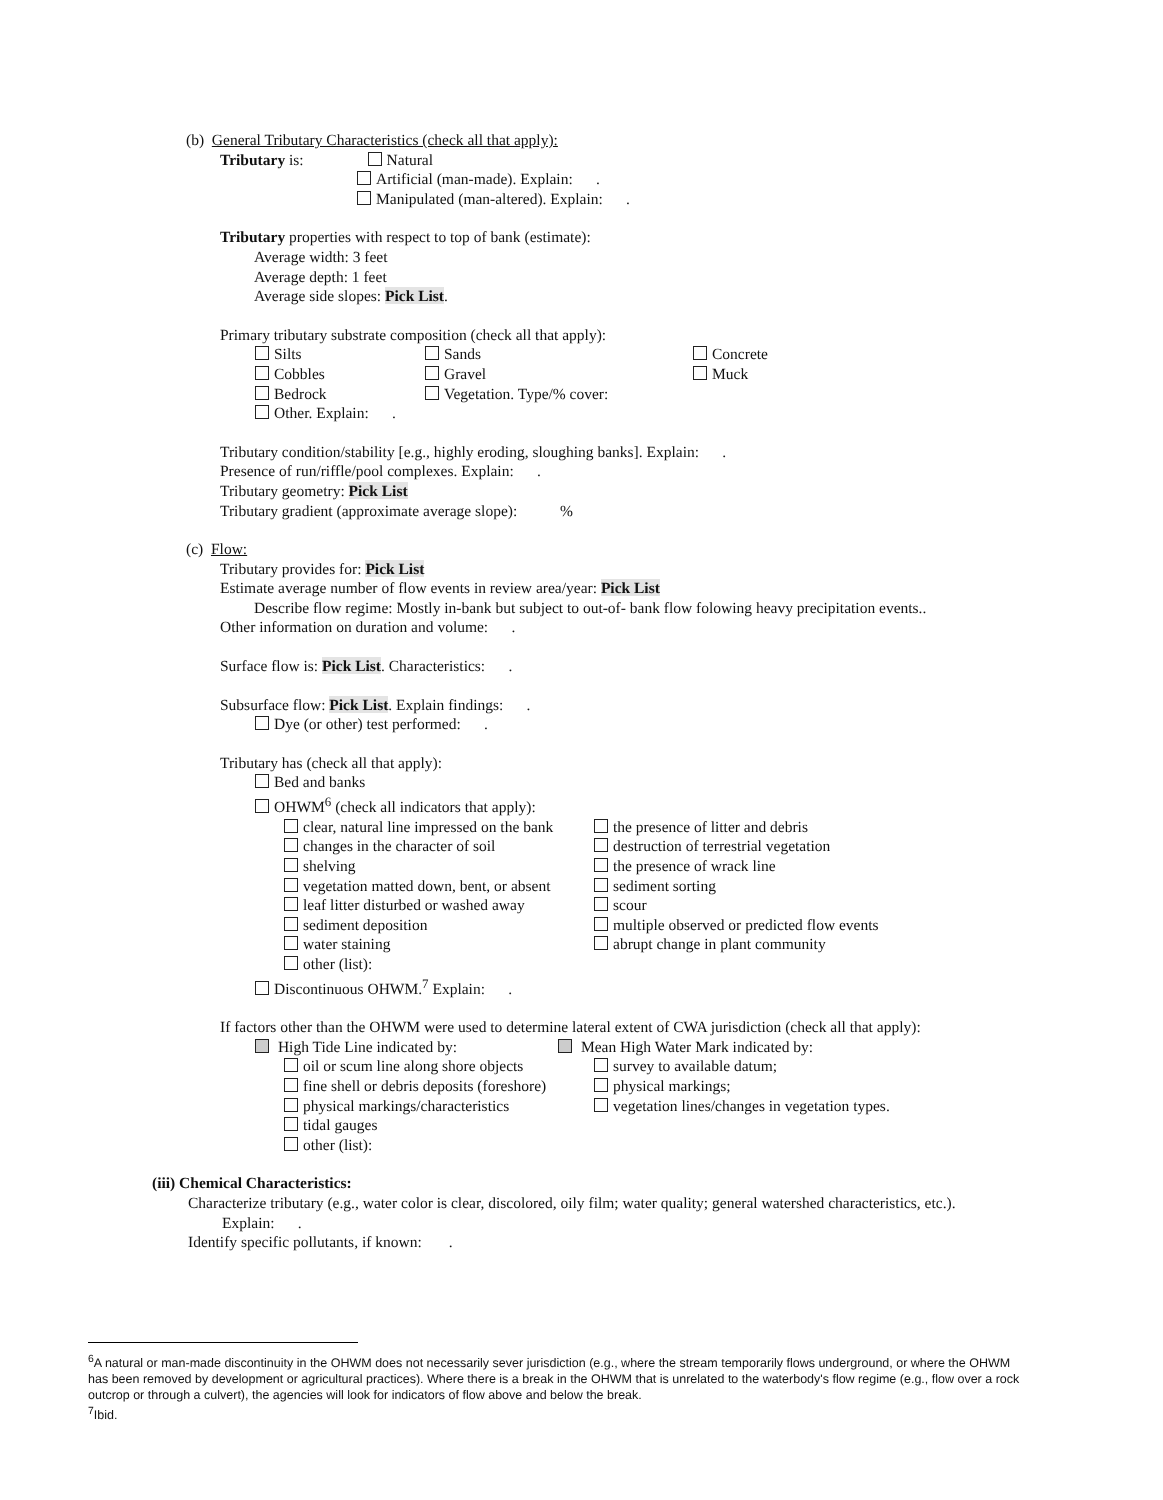(b) General Tributary Characteristics (check all that apply):
Tributary is: Natural
Artificial (man-made). Explain: .
Manipulated (man-altered). Explain: .
Tributary properties with respect to top of bank (estimate):
Average width: 3 feet
Average depth: 1 feet
Average side slopes: Pick List.
Primary tributary substrate composition (check all that apply):
Silts Sands Concrete
Cobbles Gravel Muck
Bedrock Vegetation. Type/% cover:
Other. Explain: .
Tributary condition/stability [e.g., highly eroding, sloughing banks]. Explain: .
Presence of run/riffle/pool complexes. Explain: .
Tributary geometry: Pick List
Tributary gradient (approximate average slope): %
(c) Flow:
Tributary provides for: Pick List
Estimate average number of flow events in review area/year: Pick List
Describe flow regime: Mostly in-bank but subject to out-of- bank flow folowing heavy precipitation events..
Other information on duration and volume: .
Surface flow is: Pick List. Characteristics: .
Subsurface flow: Pick List. Explain findings: .
Dye (or other) test performed: .
Tributary has (check all that apply):
Bed and banks
OHWM<sup>6</sup> (check all indicators that apply):
clear, natural line impressed on the bank the presence of litter and debris
changes in the character of soil destruction of terrestrial vegetation
shelving the presence of wrack line
vegetation matted down, bent, or absent sediment sorting
leaf litter disturbed or washed away scour
sediment deposition multiple observed or predicted flow events
water staining abrupt change in plant community
other (list):
Discontinuous OHWM.<sup>7</sup> Explain: .
If factors other than the OHWM were used to determine lateral extent of CWA jurisdiction (check all that apply):
High Tide Line indicated by: Mean High Water Mark indicated by:
oil or scum line along shore objects survey to available datum;
fine shell or debris deposits (foreshore) physical markings;
physical markings/characteristics vegetation lines/changes in vegetation types.
tidal gauges
other (list):
(iii) Chemical Characteristics:
Characterize tributary (e.g., water color is clear, discolored, oily film; water quality; general watershed characteristics, etc.).
Explain: .
Identify specific pollutants, if known: .
<sup>6</sup> A natural or man-made discontinuity in the OHWM does not necessarily sever jurisdiction (e.g., where the stream temporarily flows underground, or where the OHWM has been removed by development or agricultural practices). Where there is a break in the OHWM that is unrelated to the waterbody's flow regime (e.g., flow over a rock outcrop or through a culvert), the agencies will look for indicators of flow above and below the break.
<sup>7</sup> Ibid.